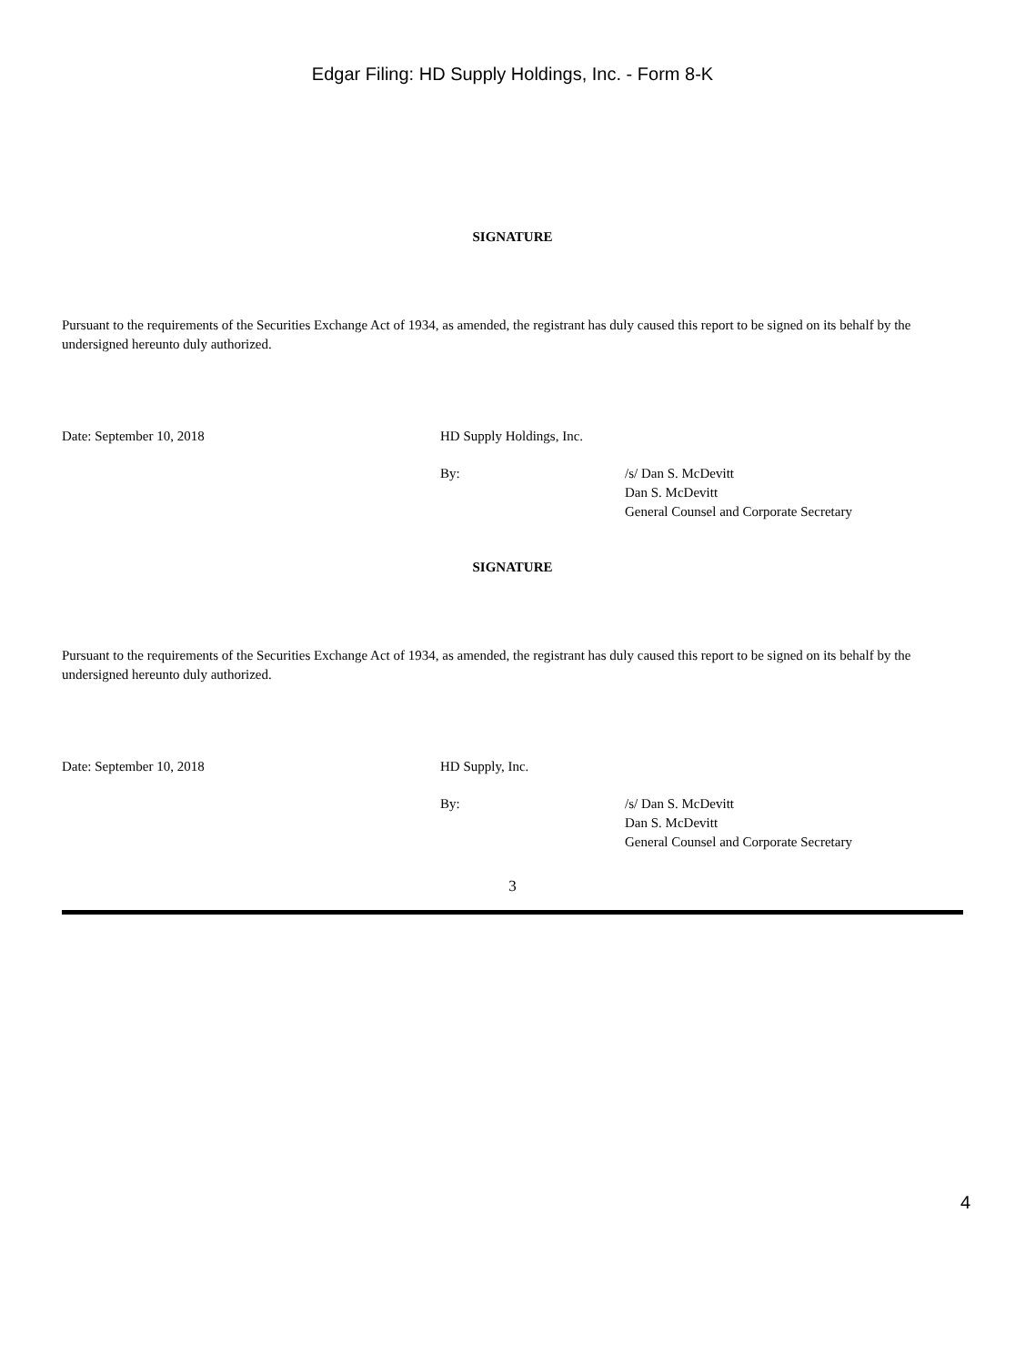Edgar Filing: HD Supply Holdings, Inc. - Form 8-K
SIGNATURE
Pursuant to the requirements of the Securities Exchange Act of 1934, as amended, the registrant has duly caused this report to be signed on its behalf by the undersigned hereunto duly authorized.
Date: September 10, 2018 HD Supply Holdings, Inc.
By: /s/ Dan S. McDevitt
Dan S. McDevitt
General Counsel and Corporate Secretary
SIGNATURE
Pursuant to the requirements of the Securities Exchange Act of 1934, as amended, the registrant has duly caused this report to be signed on its behalf by the undersigned hereunto duly authorized.
Date: September 10, 2018 HD Supply, Inc.
By: /s/ Dan S. McDevitt
Dan S. McDevitt
General Counsel and Corporate Secretary
3
4